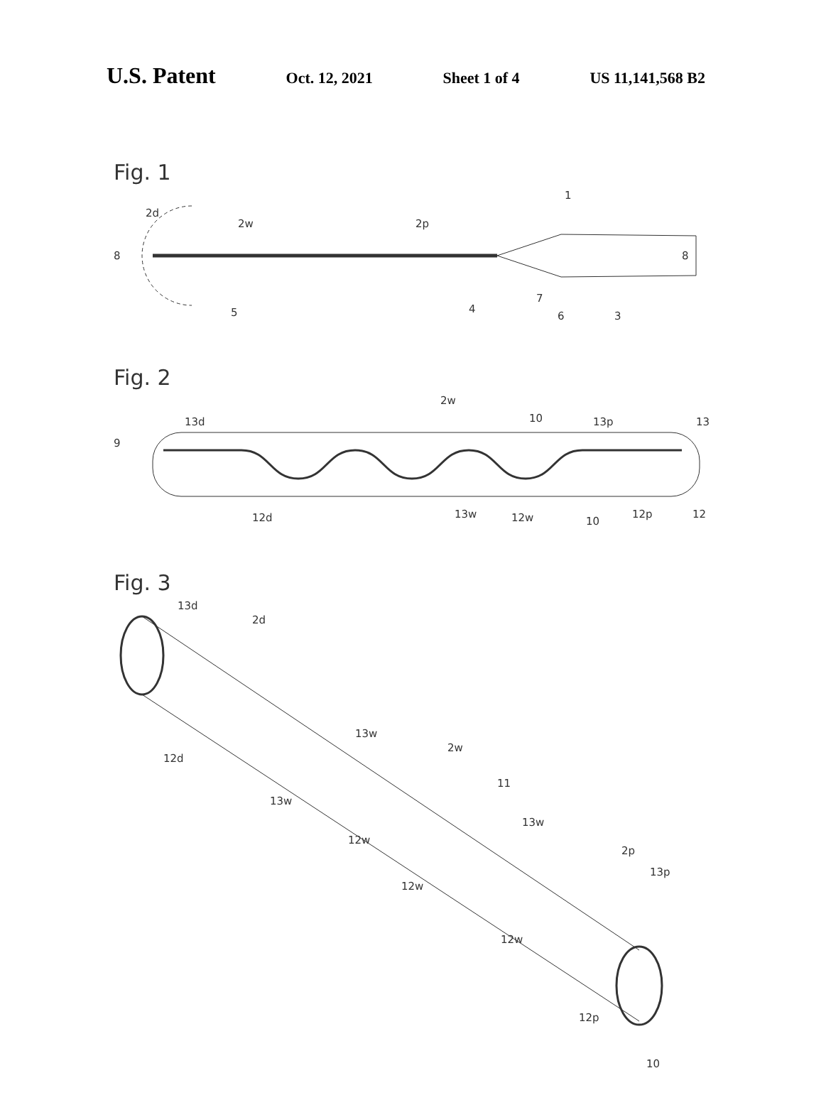U.S. Patent
Oct. 12, 2021 Sheet 1 of 4 US 11,141,568 B2
Fig. 1
8
2d
2w
2p
1
5
4
7
6
3
8
Fig. 2
9
13d
2w
10
13p
13
12d
13w
12w
10
12p
12
Fig. 3
13d
2d
12d
13w
2w
13w
12w
11
13w
12w
2p
13p
12w
12p
10